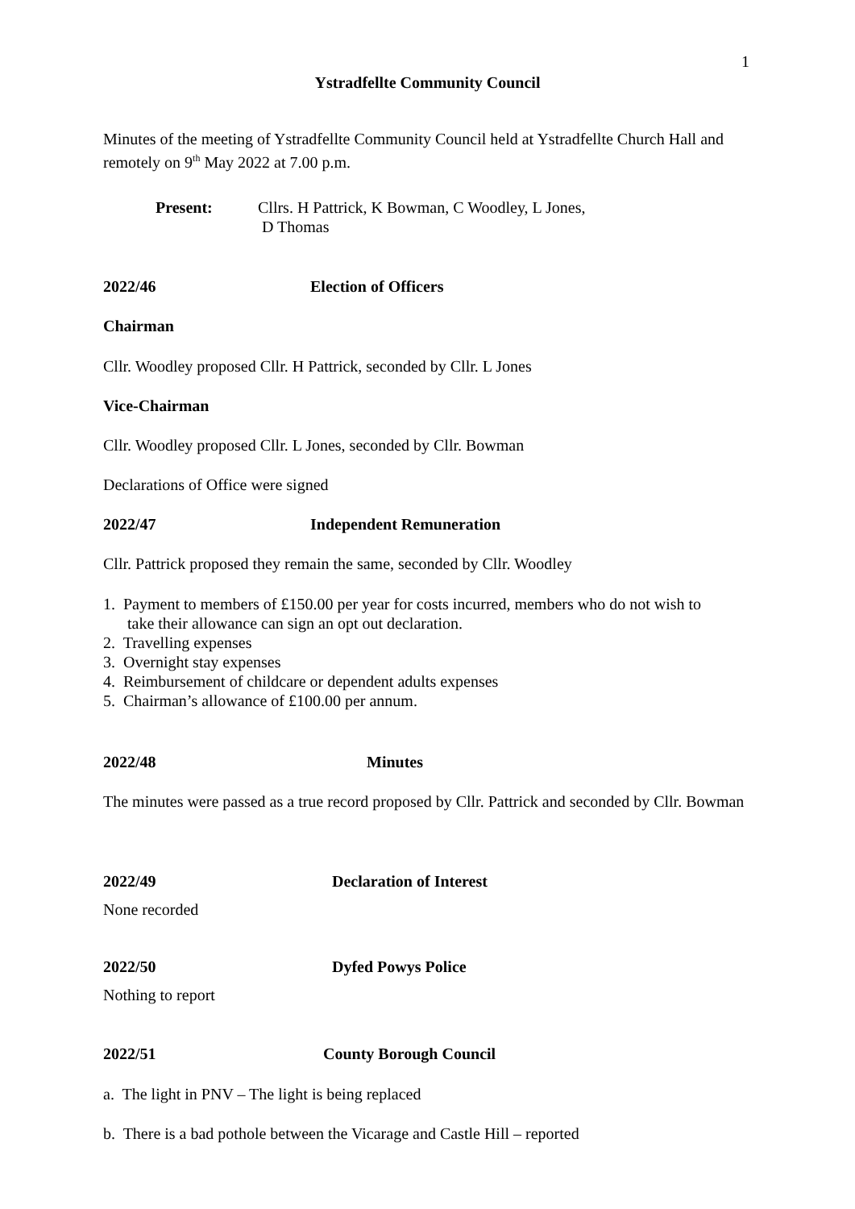1
Ystradfellte Community Council
Minutes of the meeting of Ystradfellte Community Council held at Ystradfellte Church Hall and remotely on 9<sup>th</sup> May 2022 at 7.00 p.m.
Present: Cllrs. H Pattrick, K Bowman, C Woodley, L Jones,
D Thomas
2022/46 Election of Officers
Chairman
Cllr. Woodley proposed Cllr. H Pattrick, seconded by Cllr. L Jones
Vice-Chairman
Cllr. Woodley proposed Cllr. L Jones, seconded by Cllr. Bowman
Declarations of Office were signed
2022/47 Independent Remuneration
Cllr. Pattrick proposed they remain the same, seconded by Cllr. Woodley
1. Payment to members of £150.00 per year for costs incurred, members who do not wish to
take their allowance can sign an opt out declaration.
2. Travelling expenses
3. Overnight stay expenses
4. Reimbursement of childcare or dependent adults expenses
5. Chairman’s allowance of £100.00 per annum.
2022/48 Minutes
The minutes were passed as a true record proposed by Cllr. Pattrick and seconded by Cllr. Bowman
2022/49 Declaration of Interest
None recorded
2022/50 Dyfed Powys Police
Nothing to report
2022/51 County Borough Council
a. The light in PNV – The light is being replaced
b. There is a bad pothole between the Vicarage and Castle Hill – reported